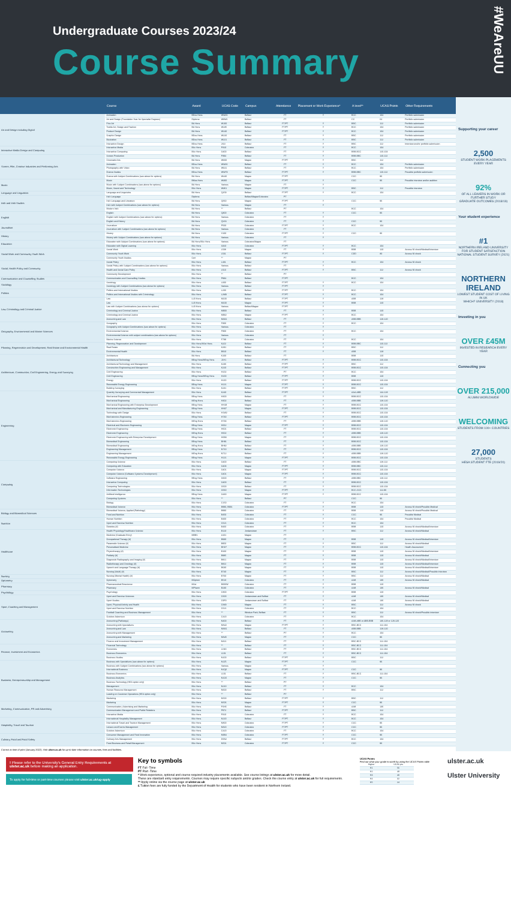Undergraduate Courses 2023/24
Course Summary
#WeAreUU
| | Course | Award | UCAS Code | Campus | Attendance | Placement or Work Experience* | A level** | UCAS Points | Other Requirements |
| --- | --- | --- | --- | --- | --- | --- | --- | --- | --- |
| Art and Design including Digital | Animation | BDes Hons | WW26 | Belfast | FT | Y | BCC | 104 | Portfolio submission |
| | Art and Design (Foundation Year for Specialist Degrees) | Diploma | W9W1 | Belfast | FT | | CC | 64 | Portfolio submission |
| | Fine Art | BA Hons | W100 | Belfast | FT/PT | Y | BBC | 112 | Portfolio submission |
| | Textile Art, Design and Fashion | BA Hons | W235 | Belfast | FT/PT | Y | BCC | 104 | Portfolio submission |
| | Product Design | BA Hons | W240 | Belfast | FT/PT | Y | BCC | 104 | Portfolio submission |
| | Graphic Design | BDes Hons | W220 | Belfast | FT | Y | BBC | 112 | Portfolio submission |
| | Illustration | BDes Hons | W221 | Belfast | FT | Y | BBC | 112 | Portfolio submission |
| | Interaction Design | BDes Hons | 2I13 | Belfast | FT | Y | BBC | 112 | Interview and/or portfolio submission |
| Interactive Media Design and Computing | Interactive Media | BSc Hons | P310 | Coleraine | FT | Y | BCC | 104 | |
| | Interactive Computing | BSc Hons | G400 | Belfast | FT | Y | BBB-BCC | 120-104 | |
| Screen, Film, Creative Industries and Performing Arts | Screen Production | BA Hons | P394 | Belfast | FT | Y | BBB-BBC | 120-112 | |
| | Cinematic Arts | BA Hons | W600 | Magee | FT/PT | Y | BBC | 112 | |
| | Animation | BDes Hons | WW26 | Belfast | FT | Y | BCC | 104 | Portfolio submission |
| | Photography with Video | BA Hons | W641 | Belfast | FT | Y | BCC | 104 | Portfolio submission |
| | Drama Studies | BDes Hons | WW79 | Belfast | FT/PT | Y | BBB-BBC | 120-112 | Possible portfolio submission |
| | Drama with Subject Combinations (see above for options) | BA Hons | W440 | Magee | FT/PT | | CCC | 96 | |
| Music | Music | BMus Hons | W300 | Magee | FT/PT | Y | CCC | 96 | Possible interview and/or audition |
| | Music with Subject Combinations (see above for options) | BA Hons | Various | Magee | FT | Y | | | |
| | Music, Sound and Technology | BSc Hons | W361 | Magee | FT/PT | Y | BBC | 112 | Possible interview |
| Language and Linguistics | Language and Linguistics | BA Hons | Q159 | Belfast | FT/PT | Y | BCC | 104 | |
| Irish and Irish Studies | Irish Language | Diploma | | Belfast/Magee/Coleraine | PT | | | | |
| | Irish Language and Literature | BA Hons | Q560 | Magee | FT/PT | Y | CCC | 96 | |
| | Irish with Subject Combinations (see above for options) | BA Hons | Various | Magee | FT | Y | | | |
| | Modern Irish | BA Hons | ** | Belfast | PT | | BCC | 104 | |
| English | English | BA Hons | Q300 | Coleraine | FT | Y | CCC | 96 | |
| | English with Subject Combinations (see above for options) | BA Hons | Various | Coleraine | FT | Y | | | |
| | English and History | BA Hons | QV31 | Coleraine | FT | Y | CCC | 96 | |
| Journalism | Journalism | BA Hons | P500 | Coleraine | FT/PT | Y | BCC | 104 | |
| | Journalism with Subject Combinations (see above for options) | BA Hons | Various | Coleraine | FT | Y | | | |
| History | History | BA Hons | V100 | Coleraine | FT/PT | Y | CCC | 96 | |
| | History with Subject Combinations (see above for options) | BA Hons | Various | Coleraine | FT | Y | | | |
| Education | Education with Subject Combinations (see above for options) | BA Hons/BSc Hons | Various | Coleraine/Magee | FT | | | | |
| | Education with Digital Learning | BSc Hons | X320 | Coleraine | FT/PT | Y | BCC | 104 | |
| Social Work and Community Youth Work | Social Work | BSc Hons | L508 | Magee | FT | Y | BBB | 120 | Access NI check/Medical/Interview |
| | Community Youth Work | BSc Hons | L531 | Belfast | FT/PT | Y | CDD | 80 | Access NI check |
| | Community Youth Studies | Cert | ** | Magee | PT | | | | |
| Social, Health Policy and Community | Social Policy | BSc Hons | L401 | Belfast | FT/PT | Y | BCC | 104 | Access NI check |
| | Social Policy with Subject Combinations (see above for options) | BSc Hons | Various | Belfast | FT | Y | | | |
| | Health and Social Care Policy | BSc Hons | L510 | Belfast | FT/PT | Y | BBC | 112 | Access NI check |
| | Community Development | BSc Hons | ** | Belfast | PT | | | | |
| Communication and Counselling Studies | Communication and Counselling Studies | BSc Hons | P984 | Belfast | FT/PT | | BCC | 104 | |
| Sociology | Sociology | BSc Hons | L300 | Belfast | FT/PT | Y | BCC | 104 | |
| | Sociology with Subject Combinations (see above for options) | BSc Hons | Various | Belfast | FT/PT | Y | | | |
| Politics | Politics and International Studies | BSc Hons | L200 | Belfast | FT/PT | Y | BCC | 104 | |
| | Politics and International Studies with Criminology | BSc Hons | L2M9 | Belfast | FT/PT | Y | BCC | 104 | |
| Law, Criminology and Criminal Justice | Law | LLB Hons | M100 | Belfast | FT/PT | Y | ABB | 128 | |
| | Law | LLB Hons | M100 | Magee | FT/PT | Y | BBB | 120 | |
| | Law with Subject Combinations (see above for options) | LLB Hons | Various | Belfast/Magee | FT/PT | Y | | | |
| | Criminology and Criminal Justice | BSc Hons | M900 | Belfast | FT | Y | BBB | 120 | |
| | Criminology and Criminal Justice | BSc Hons | M932 | Magee | FT/PT | Y | BCC | 104 | |
| | Accounting and Law | BSc Hons | NM41 | Belfast | FT | Y | ABB-BBB | 128-120 | |
| Geography, Environmental and Marine Sciences | Geography | BSc Hons | F800 | Coleraine | FT | Y | BCC | 104 | |
| | Geography with Subject Combinations (see above for options) | BSc Hons | Various | Coleraine | FT | Y | | | |
| | Environmental Science | BSc Hons | F900 | Coleraine | FT | Y | BCC | 104 | |
| | Environmental Science with subject combinations (see above for options) | BSc Hons | Various | Coleraine | FT | Y | | | |
| | Marine Science | BSc Hons | F799 | Coleraine | FT | Y | BCC | 104 | |
| Planning, Regeneration and Development, Real Estate and Environmental Health | Planning, Regeneration and Development | BSc Hons/MSci Hons | K4J2 | Belfast | FT | Y | BBB-BBC | 120-112 | |
| | Real Estate | BSc Hons | K291 | Belfast | FT | Y | BBC | 112 | |
| | Environmental Health | BSc Hons | B910 | Belfast | FT | Y | ABB | 128 | |
| Architecture, Construction, Civil Engineering, Energy and Surveying | Architecture | BA Hons | K100 | Belfast | FT | | BBB | 120 | |
| | Architectural Technology | BEng Hons/MEng Hons | J1H1 | Belfast | FT/PT | Y | BBB-BCC | 120-104 | |
| | Architectural Technology and Management | BSc Hons | K236 | Belfast | FT/PT | Y | BBC | 112 | |
| | Construction Engineering and Management | BSc Hons | K220 | Belfast | FT/PT | Y | BBB-BCC | 120-104 | |
| | Civil Engineering | BSc Hons | H202 | Belfast | PT | Y | BCC | 104 | |
| | Civil Engineering | BEng Hons/MEng Hons | H200 | Belfast | FT/PT | Y | BBB | 120 | |
| | Energy | BSc Hons | H2Z2 | Belfast | FT/PT | Y | BBB-BCC | 120-104 | |
| | Renewable Energy Engineering | BEng Hons | H221 | Magee | FT/PT | Y | BBB-BCC | 120-104 | |
| | Building Surveying | BSc Hons | K231 | Belfast | FT/PT | Y | BBC | 112 | |
| Engineering | Quantity Surveying and Commercial Management | BSc Hons | K240 | Belfast | FT/PT | Y | AAA-ABB | 144-128 | |
| | Mechanical Engineering | BEng Hons | H300 | Belfast | FT | Y | BBB-BCC | 120-104 | |
| | Mechanical Engineering | MEng Hons | H302 | Belfast | FT | Y | ABB-BBB | 128-120 | |
| | Mechanical Engineering with Enterprise Development | BEng Hons | HH1B | Magee | FT | Y | BBB-BCC | 120-104 | |
| | Mechanical and Manufacturing Engineering | BEng Hons | HH37 | Magee | FT/PT | Y | BBB-BCC | 120-104 | |
| | Technology with Design | BSc Hons | H1W2 | Belfast | FT | Y | BBB-BCC | 120-104 | |
| | Mechatronics Engineering | BEng Hons | H730 | Belfast | FT/PT | Y | BBB-BCC | 120-104 | |
| | Mechatronics Engineering | MEng Hons | H733 | Belfast | FT | Y | ABB-BBB | 128-120 | |
| | Electrical and Electronic Engineering | BEng Hons | H662 | Magee | FT/PT | Y | BBB-BCC | 120-104 | |
| | Electronic Engineering | BEng Hons | H601 | Belfast | FT | Y | BBB-BCC | 120-104 | |
| | Electronic Engineering | MEng Hons | H602 | Belfast | FT | Y | ABB-BBB | 128-120 | |
| | Electronic Engineering with Enterprise Development | BEng Hons | H6B3 | Magee | FT | Y | BBB-BCC | 120-104 | |
| | Biomedical Engineering | BEng Hons | BH81 | Belfast | FT | Y | BBB-BCC | 120-104 | |
| | Biomedical Engineering | MEng Hons | BH82 | Belfast | FT | Y | ABB-BBB | 128-120 | |
| | Engineering Management | BEng Hons | N710 | Belfast | FT | Y | BBB-BCC | 120-104 | |
| | Engineering Management | MEng Hons | N712 | Belfast | FT | Y | ABB-BBB | 128-120 | |
| | Renewable Energy Engineering | BEng Hons | H221 | Magee | FT/PT | Y | BBB-BCC | 120-104 | |
| Computing | Computing Science | BSc Hons | G400 | Belfast | FT | Y | ABB-BBC | 128-112 | |
| | Computing with Education | BSc Hons | G403 | Magee | FT/PT | Y | BBB-BBC | 120-112 | |
| | Computer Science | BSc Hons | G401 | Magee | FT/PT | Y | BBB-BCC | 120-104 | |
| | Computer Science (Software Systems Development) | BSc Hons | G401 | Magee | FT/PT | Y | BBB-BCC | 120-104 | |
| | Software Engineering | BEng Hons | G600 | Belfast | FT | Y | ABB-BBC | 128-112 | |
| | Interactive Computing | BSc Hons | G400 | Belfast | FT | Y | BBB-BCC | 120-104 | |
| | Computing Technologies | BSc Hons | G500 | Belfast | FT | Y | BBB-BCC | 120-104 | |
| | Information Technologies | BSc Hons | G560 | Magee | FT/PT | Y | BCC-CCC | 112-96 | |
| | Artificial Intelligence | BEng Hons | G430 | Magee | FT/PT | Y | BBB-BCC | 120-104 | |
| | Computing Systems | BSc Hons | ** | Belfast | PT | | CCC | 96 | |
| | Biology | BSc Hons | C150 | Coleraine | FT | Y | BCC | 104 | |
| | Biomedical Science | BSc Hons | B990, B991 | Coleraine | FT/PT | Y | BBB | 120 | Access NI check/Possible Medical |
| Biology and Biomedical Sciences | Biomedical Science, Applied (Pathology) | BSc Hons | B990 | Coleraine | FT | Y | BBB | 120 | Access NI check/Possible Medical |
| | Food and Nutrition | BSc Hons | B450 | Coleraine | FT | Y | CCC | 96 | Possible Medical |
| Nutrition | Human Nutrition | BSc Hons | B400 | Coleraine | FT | Y | BCC | 104 | Possible Medical |
| | Sport and Exercise Nutrition | BSc Hons | C621 | Coleraine | FT | Y | BCC | 104 | |
| | Dietetics (#) | BSc Hons | B460 | Coleraine | FT | Y | BBB | 120 | Access NI check/Medical/Interview |
| Healthcare | Health Physiology/Healthcare Science | BSc Hons | B123 | Jordanstown | FT | Y | BBC | 112 | Access NI check/Medical |
| | Medicine (Graduate Entry) | MBBS | A101 | Magee | FT | | | | |
| | Occupational Therapy (#) | BSc Hons | B930 | Magee | FT | Y | BBB | 120 | Access NI check/Medical/Interview |
| | Paramedic Science (#) | BSc Hons | B950 | Magee | FT | Y | BBC | 112 | Access NI check/Medical |
| | Personalised Medicine | BSc Hons | BH1F | Magee | FT | Y | BBB-BCC | 120-104 | Health Assessment |
| | Physiotherapy (#) | BSc Hons | B160 | Magee | FT | Y | BBB | 120 | Access NI check/Medical/Interview |
| | Podiatry (#) | BSc Hons | B985 | Magee | FT | Y | BBB | 120 | Access NI check/Medical |
| | Diagnostic Radiography and Imaging (#) | BSc Hons | B821 | Magee | FT | Y | BBB | 120 | Access NI check/Medical/Interview |
| | Radiotherapy and Oncology (#) | BSc Hons | B822 | Magee | FT | Y | BBB | 120 | Access NI check/Medical/Interview |
| | Speech and Language Therapy (#) | BSc Hons | B630 | Magee | FT | Y | BBB | 120 | Access NI check/Medical/Interview |
| | Nursing (Adult) (#) | BSc Hons | B740 | Magee | FT | Y | BBC | 112 | Access NI check/Medical/Possible interview |
| Nursing | Nursing (Mental Health) (#) | BSc Hons | B760 | Magee | FT | Y | BBC | 112 | Access NI check/Medical |
| Optometry | Optometry | MOptom | B510 | Coleraine | FT | Y | AAB | 136 | Access NI check/Medical |
| Pharmacy | Pharmaceutical Bioscience | MSci | B000W | Coleraine | FT | Y | BBB | 120 | |
| | Pharmacy | MPharm | B230 | Coleraine | FT | Y | AAB | 136 | Access NI check/Medical |
| Psychology | Psychology | BSc Hons | C800 | Coleraine | FT/PT | Y | BBB | 120 | |
| Sport, Coaching and Management | Sport and Exercise Sciences | BSc Hons | C600 | Jordanstown and Belfast | FT | Y | AAB | 136 | Access NI check/Medical |
| | Sport Studies | BSc Hons | C9P2 | Jordanstown and Belfast | FT | Y | AAB | 136 | Access NI check/Medical |
| | Sport, Physical Activity and Health | BSc Hons | C849 | Magee | FT | Y | BBC | 112 | Access NI check |
| | Sport and Exercise Nutrition | BSc Hons | C621 | Coleraine | FT | Y | BCC | 104 | |
| | Football Coaching and Business Management | BSc Hons | ** | Windsor Park, Belfast | FT | Y | BBC | 112 | Access NI check/Possible interview |
| | Outdoor Adventure | BSc Hons | C420 | Coleraine | FT | Y | BCC | 104 | |
| Accounting | Accounting (Pathways) | BSc Hons | N400 | Belfast | FT | Y | AAB-ABB or ABB-BBB | 136-128 or 128-120 | |
| | Accounting with Specialisms | BSc Hons | NN42 | Magee | FT/PT | Y | BBC-BCC | 112-104 | |
| | Accounting and Law | BSc Hons | NM41 | Belfast | FT | Y | ABB-BBB | 128-120 | |
| | Accounting with Management | BSc Hons | ** | Belfast | PT | Y | BCC | 104 | |
| | Accounting and Marketing | BSc Hons | NN45 | Magee | FT | Y | CCC | 96 | |
| | Finance and Investment Management | BSc Hons | N321 | Belfast | FT | Y | BBC-BCC | 112-104 | |
| Finance, Investment and Economics | Financial Technology | BSc Hons | ** | Belfast | FT | Y | BBC-BCC | 112-104 | |
| | Economics | BSc Hons | L1N3 | Belfast | FT | Y | BBC-BCC | 112-104 | |
| | Business Economics | BSc Hons | L101 | Belfast | FT | Y | BBC-BCC | 112-104 | |
| | Business Studies | BSc Hons | N100 | Belfast | FT/PT | Y | BBC | 112 | |
| Business, Entrepreneurship and Management | Business with Specialisms (see above for options) | BSc Hons | N1Z5 | Magee | FT/PT | Y | CCC | 96 | |
| | Business with Subject Combinations (see above for options) | BSc Hons | Various | Magee | FT | Y | | | |
| | International Business | BSc Hons | N1Q6 | Magee | FT/PT | Y | CCC | 96 | |
| | Business Economics | BSc Hons | L101 | Belfast | FT | Y | BBC-BCC | 112-104 | |
| | Business Analytics | BSc Hons | N1G5 | Magee | FT | Y | CCC | 96 | |
| | Business Technology (HEA option only) | BSc Hons | ** | Belfast | PT | Y | | | |
| | Management | BSc Hons | N210 | Belfast | FT | Y | BCC | 104 | |
| | Human Resource Management | BSc Hons | N600 | Belfast | FT | Y | BBC | 112 | |
| | Leading on Customer Operations (HEA option only) | BSc Hons | ** | Belfast | PT | | | | |
| | Marketing | BSc Hons | N500 | Belfast | FT/PT | Y | BBC | 112 | |
| Marketing, Communication, PR and Advertising | Marketing | BSc Hons | N506 | Magee | FT/PT | Y | CCC | 96 | |
| | Communication, Advertising and Marketing | BSc Hons | P2N5 | Belfast | FT | Y | AAB | 136 | |
| | Communication Management and Public Relations | BSc Hons | P972 | Belfast | FT/PT | Y | BBC | 112 | |
| | Interactive Media | BSc Hons | P310 | Coleraine | FT | Y | BCC | 104 | |
| Hospitality, Travel and Tourism | International Hospitality Management | BSc Hons | N220 | Belfast | FT/PT | Y | BCC | 104 | |
| | International Travel and Tourism Management | BSc Hons | N800 | Coleraine | FT/PT | Y | CCC | 96 | |
| | Leisure and Events Management | BSc Hons | N820 | Coleraine | FT/PT | Y | CCC | 96 | |
| | Outdoor Adventure | BSc Hons | C420 | Coleraine | FT | Y | BCC | 104 | |
| Culinary, Food and Food Safety | Consumer Management and Food Innovation | BSc Hons | N9B4 | Coleraine | FT/PT | Y | CCC | 96 | |
| | Culinary Arts Management | BSc Hons | D6N2 | Belfast | FT/PT | Y | BCC | 104 | |
| | Food Business and Retail Management | BSc Hons | N501 | Coleraine | FT/PT | Y | CCC | 96 | |
Correct at time of print (January 2022). Visit ulster.ac.uk for up-to-date information on courses, fees and facilities.
Supporting your career
2,500
STUDENT WORK PLACEMENTS EVERY YEAR
92%
OF ALL LEAVERS IN WORK OR FURTHER STUDY
GRADUATE OUTCOMES (2018/19)
Your student experience
#1
NORTHERN IRELAND UNIVERSITY FOR STUDENT SATISFACTION
NATIONAL STUDENT SURVEY (2021)
NORTHERN IRELAND
LOWEST STUDENT COST OF LIVING IN UK
WHICH? UNIVERSITY (2018)
Investing in you
OVER £45M
INVESTED IN RESEARCH EVERY YEAR
Connecting you
OVER 215,000
ALUMNI WORLDWIDE
WELCOMING
STUDENTS FROM 100+ COUNTRIES
27,000
STUDENTS
HESA STUDENT FTE (2019/20)
! Please refer to the University's General Entry Requirements at ulster.ac.uk before making an application.
To apply for full-time or part-time courses please visit ulster.ac.uk/ug-apply
Key to symbols
FT Full -Time
PT Part -Time
* Work experience, optional and course required industry placements available. See course listings at ulster.ac.uk for more detail.
These are standard entry requirements. Courses may require specific subjects and/or grades. Check the course entry at ulster.ac.uk for full requirements.
** Apply online via the course page at ulster.ac.uk
£ Tuition fees are fully funded by the Department of Health for students who have been resident in Northern Ireland.
UCAS Points
Find out what your grade is worth by using the UCAS Points table
| Higher | UCAS pts |
| H1 | 56 |
| H2 | 48 |
| H3 | 40 |
| H4 | 32 |
| H5 | 24 |
ulster.ac.uk
Ulster University